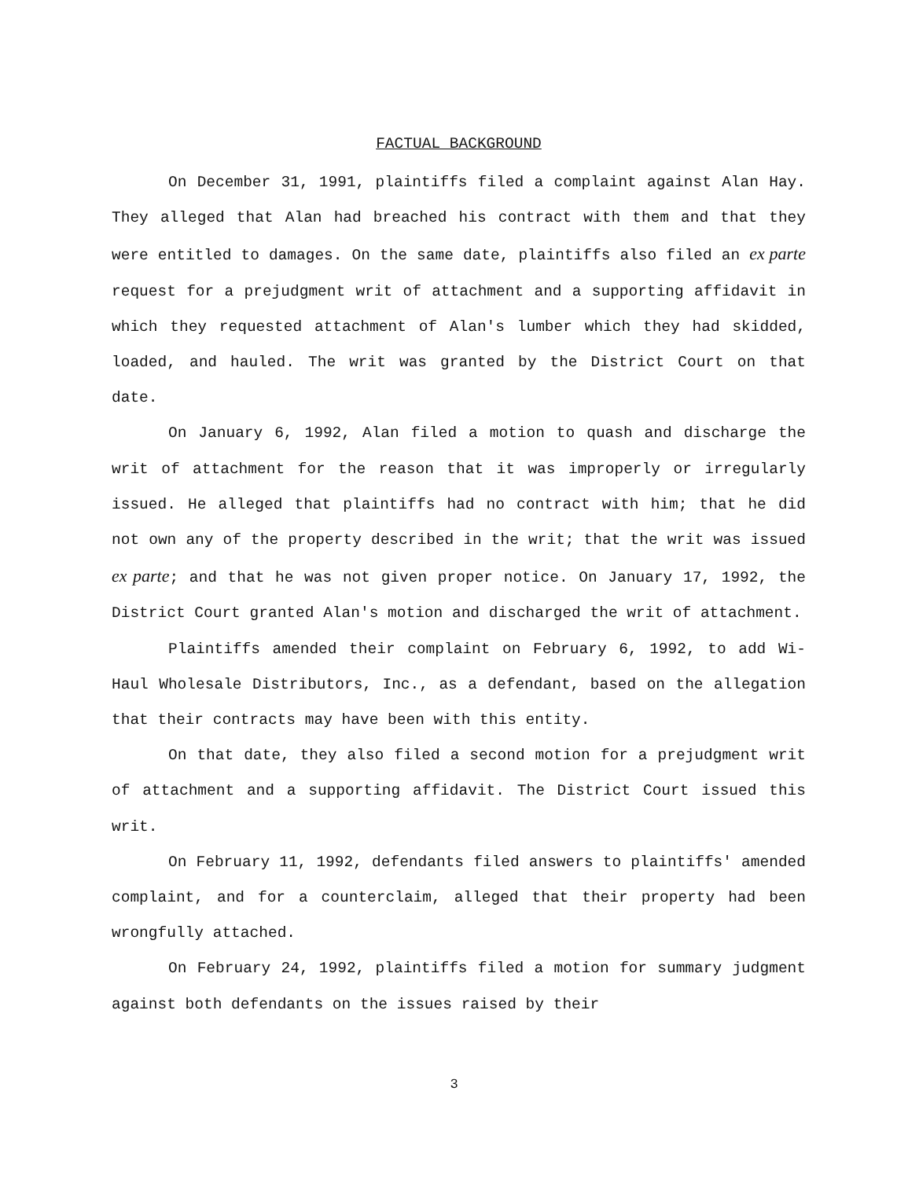FACTUAL BACKGROUND
On December 31, 1991, plaintiffs filed a complaint against Alan Hay. They alleged that Alan had breached his contract with them and that they were entitled to damages. On the same date, plaintiffs also filed an ex parte request for a prejudgment writ of attachment and a supporting affidavit in which they requested attachment of Alan's lumber which they had skidded, loaded, and hauled. The writ was granted by the District Court on that date.
On January 6, 1992, Alan filed a motion to quash and discharge the writ of attachment for the reason that it was improperly or irregularly issued. He alleged that plaintiffs had no contract with him; that he did not own any of the property described in the writ; that the writ was issued ex parte; and that he was not given proper notice. On January 17, 1992, the District Court granted Alan's motion and discharged the writ of attachment.
Plaintiffs amended their complaint on February 6, 1992, to add Wi-Haul Wholesale Distributors, Inc., as a defendant, based on the allegation that their contracts may have been with this entity.
On that date, they also filed a second motion for a prejudgment writ of attachment and a supporting affidavit. The District Court issued this writ.
On February 11, 1992, defendants filed answers to plaintiffs' amended complaint, and for a counterclaim, alleged that their property had been wrongfully attached.
On February 24, 1992, plaintiffs filed a motion for summary judgment against both defendants on the issues raised by their
3